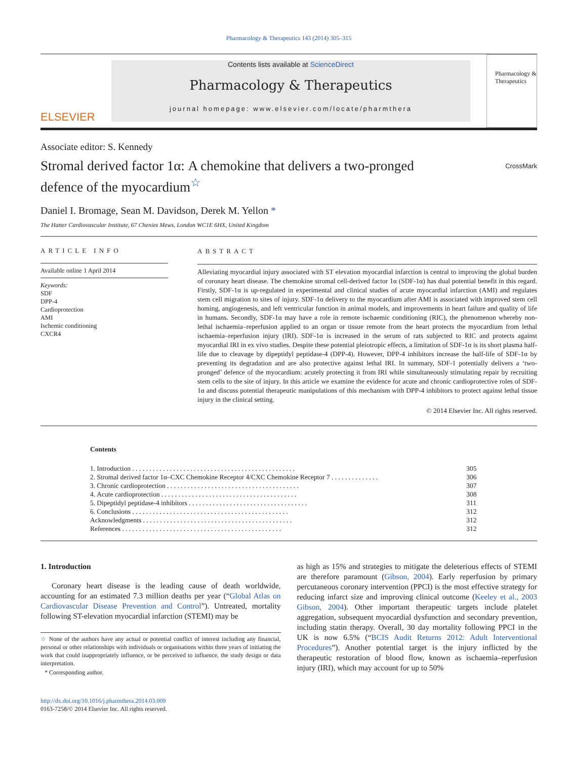Pharmacology & Therapeutics 143 (2014) 305–315
ELSEVIER
Contents lists available at ScienceDirect
Pharmacology & Therapeutics
journal homepage: www.elsevier.com/locate/pharmthera
Pharmacology & Therapeutics
Associate editor: S. Kennedy
Stromal derived factor 1α: A chemokine that delivers a two-pronged
defence of the myocardium<sup>☆</sup> CrossMark
Daniel I. Bromage, Sean M. Davidson, Derek M. Yellon *
The Hatter Cardiovascular Institute, 67 Chenies Mews, London WC1E 6HX, United Kingdom
ARTICLE INFO
Available online 1 April 2014
Keywords:
SDF
DPP-4
Cardioprotection
AMI
Ischemic conditioning
CXCR4
ABSTRACT
Alleviating myocardial injury associated with ST elevation myocardial infarction is central to improving the global burden of coronary heart disease. The chemokine stromal cell-derived factor 1α (SDF-1α) has dual potential benefit in this regard. Firstly, SDF-1α is up-regulated in experimental and clinical studies of acute myocardial infarction (AMI) and regulates stem cell migration to sites of injury. SDF-1α delivery to the myocardium after AMI is associated with improved stem cell homing, angiogenesis, and left ventricular function in animal models, and improvements in heart failure and quality of life in humans. Secondly, SDF-1α may have a role in remote ischaemic conditioning (RIC), the phenomenon whereby non-lethal ischaemia–reperfusion applied to an organ or tissue remote from the heart protects the myocardium from lethal ischaemia–reperfusion injury (IRI). SDF-1α is increased in the serum of rats subjected to RIC and protects against myocardial IRI in ex vivo studies. Despite these potential pleiotropic effects, a limitation of SDF-1α is its short plasma half-life due to cleavage by dipeptidyl peptidase-4 (DPP-4). However, DPP-4 inhibitors increase the half-life of SDF-1α by preventing its degradation and are also protective against lethal IRI. In summary, SDF-1 potentially delivers a ‘two-pronged’ defence of the myocardium: acutely protecting it from IRI while simultaneously stimulating repair by recruiting stem cells to the site of injury. In this article we examine the evidence for acute and chronic cardioprotective roles of SDF-1α and discuss potential therapeutic manipulations of this mechanism with DPP-4 inhibitors to protect against lethal tissue injury in the clinical setting.
© 2014 Elsevier Inc. All rights reserved.
Contents
| 1. | Introduction . . . . . . . . . . . . . . . . . . . . . . . . . . . . . . . . . . . . . . . . . . . . . . . . | 305 |
| 2. | Stromal derived factor 1α–CXC Chemokine Receptor 4/CXC Chemokine Receptor 7 . . . . . . . . . . . . . . | 306 |
| 3. | Chronic cardioprotection . . . . . . . . . . . . . . . . . . . . . . . . . . . . . . . . . . . . . . . | 307 |
| 4. | Acute cardioprotection . . . . . . . . . . . . . . . . . . . . . . . . . . . . . . . . . . . . . . . . | 308 |
| 5. | Dipeptidyl peptidase-4 inhibitors . . . . . . . . . . . . . . . . . . . . . . . . . . . . . . . . . . . | 311 |
| 6. | Conclusions . . . . . . . . . . . . . . . . . . . . . . . . . . . . . . . . . . . . . . . . . . . . . . | 312 |
| Acknowledgments . . . . . . . . . . . . . . . . . . . . . . . . . . . . . . . . . . . . . . . . . . . . | | 312 |
| References . . . . . . . . . . . . . . . . . . . . . . . . . . . . . . . . . . . . . . . . . . . . . . . | | 312 |
1. Introduction
Coronary heart disease is the leading cause of death worldwide, accounting for an estimated 7.3 million deaths per year (“Global Atlas on Cardiovascular Disease Prevention and Control”). Untreated, mortality following ST-elevation myocardial infarction (STEMI) may be
☆ None of the authors have any actual or potential conflict of interest including any financial, personal or other relationships with individuals or organisations within three years of initiating the work that could inappropriately influence, or be perceived to influence, the study design or data interpretation.
* Corresponding author.
http://dx.doi.org/10.1016/j.pharmthera.2014.03.009
0163-7258/© 2014 Elsevier Inc. All rights reserved.
as high as 15% and strategies to mitigate the deleterious effects of STEMI are therefore paramount (Gibson, 2004). Early reperfusion by primary percutaneous coronary intervention (PPCI) is the most effective strategy for reducing infarct size and improving clinical outcome (Keeley et al., 2003 Gibson, 2004). Other important therapeutic targets include platelet aggregation, subsequent myocardial dysfunction and secondary prevention, including statin therapy. Overall, 30 day mortality following PPCI in the UK is now 6.5% (“BCIS Audit Returns 2012: Adult Interventional Procedures”). Another potential target is the injury inflicted by the therapeutic restoration of blood flow, known as ischaemia–reperfusion injury (IRI), which may account for up to 50%